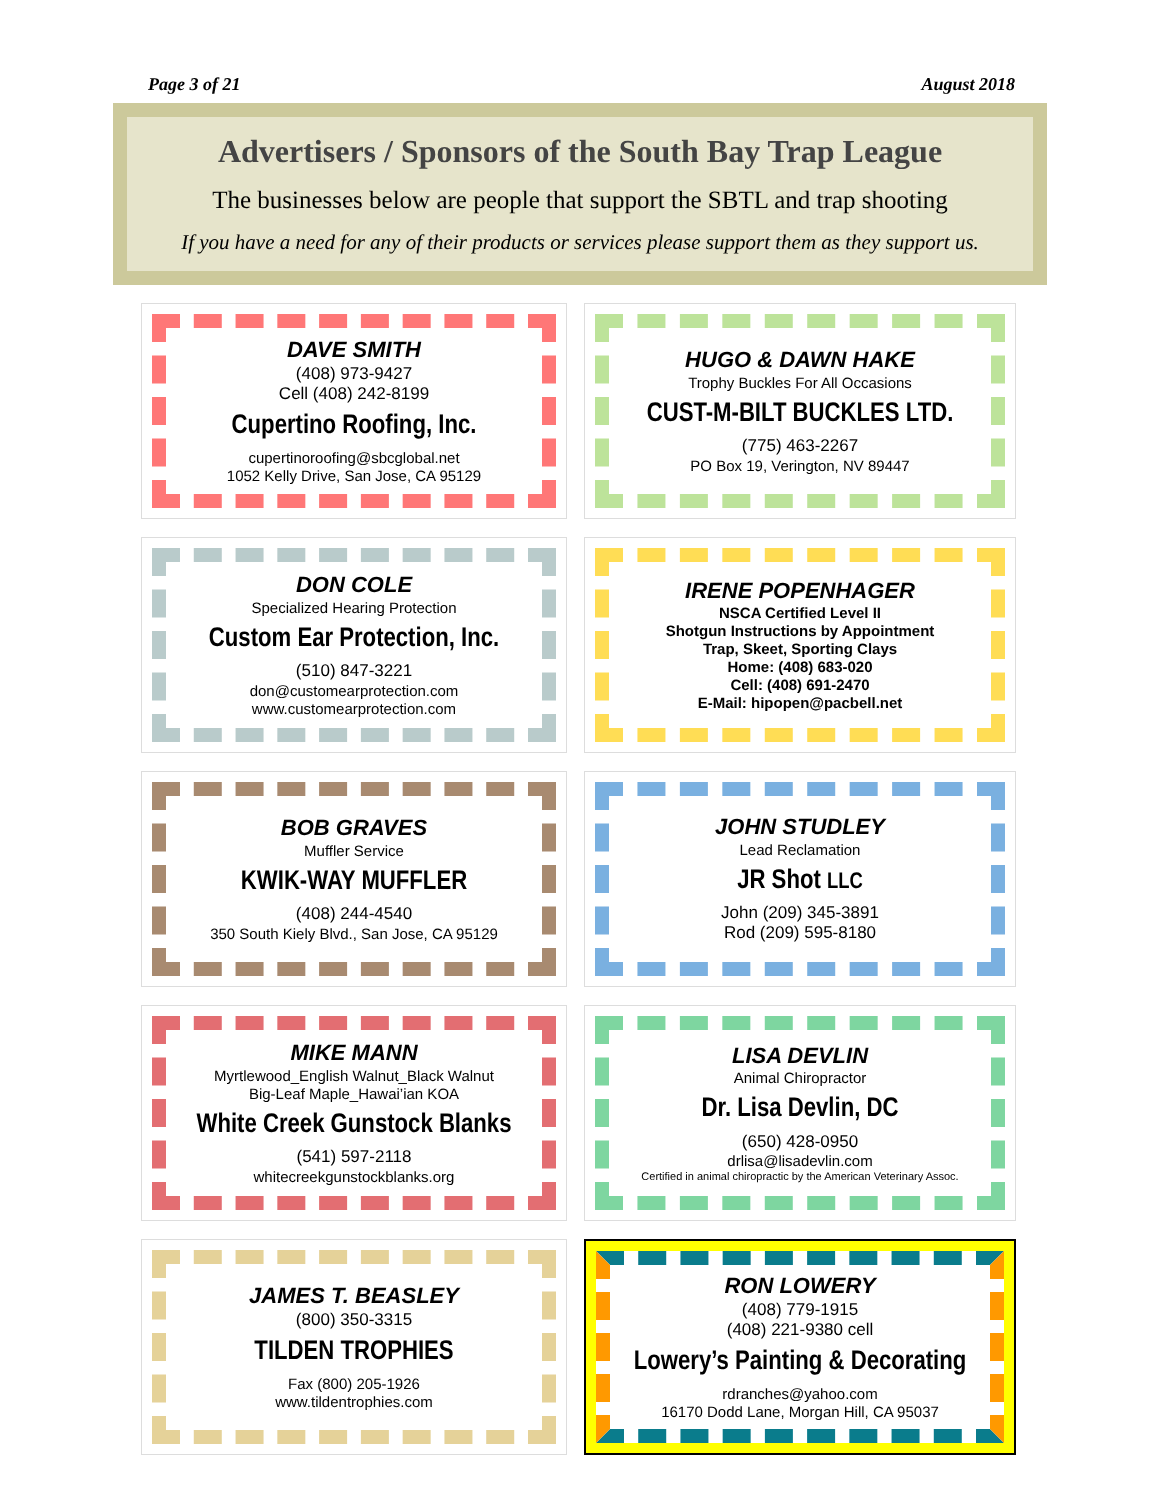Page 3 of 21 August 2018
Advertisers / Sponsors of the South Bay Trap League
The businesses below are people that support the SBTL and trap shooting
If you have a need for any of their products or services please support them as they support us.
DAVE SMITH
(408) 973-9427
Cell (408) 242-8199
Cupertino Roofing, Inc.
cupertinoroofing@sbcglobal.net
1052 Kelly Drive, San Jose, CA 95129
HUGO & DAWN HAKE
Trophy Buckles For All Occasions
CUST-M-BILT BUCKLES LTD.
(775) 463-2267
PO Box 19, Verington, NV 89447
DON COLE
Specialized Hearing Protection
Custom Ear Protection, Inc.
(510) 847-3221
don@customearprotection.com
www.customearprotection.com
IRENE POPENHAGER
NSCA Certified Level II
Shotgun Instructions by Appointment
Trap, Skeet, Sporting Clays
Home: (408) 683-020
Cell: (408) 691-2470
E-Mail: hipopen@pacbell.net
BOB GRAVES
Muffler Service
KWIK-WAY MUFFLER
(408) 244-4540
350 South Kiely Blvd., San Jose, CA 95129
JOHN STUDLEY
Lead Reclamation
JR Shot LLC
John (209) 345-3891
Rod (209) 595-8180
MIKE MANN
Myrtlewood_English Walnut_Black Walnut
Big-Leaf Maple_Hawai’ian KOA
White Creek Gunstock Blanks
(541) 597-2118
whitecreekgunstockblanks.org
LISA DEVLIN
Animal Chiropractor
Dr. Lisa Devlin, DC
(650) 428-0950
drlisa@lisadevlin.com
Certified in animal chiropractic by the American Veterinary Assoc.
JAMES T. BEASLEY
(800) 350-3315
TILDEN TROPHIES
Fax (800) 205-1926
www.tildentrophies.com
RON LOWERY
(408) 779-1915
(408) 221-9380 cell
Lowery’s Painting & Decorating
rdranches@yahoo.com
16170 Dodd Lane, Morgan Hill, CA 95037